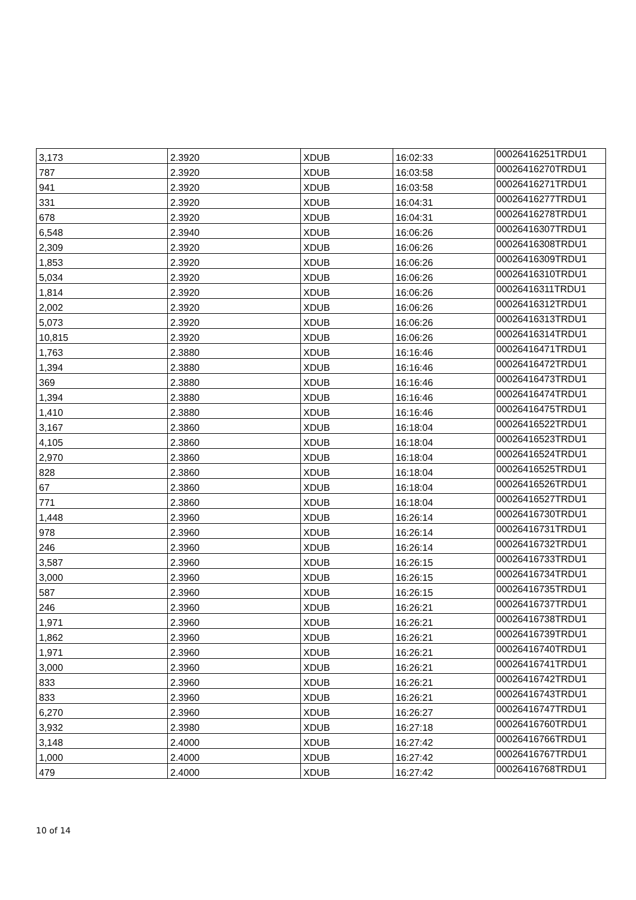| 3,173 | 2.3920 | XDUB | 16:02:33 | 00026416251TRDU1 |
| 787 | 2.3920 | XDUB | 16:03:58 | 00026416270TRDU1 |
| 941 | 2.3920 | XDUB | 16:03:58 | 00026416271TRDU1 |
| 331 | 2.3920 | XDUB | 16:04:31 | 00026416277TRDU1 |
| 678 | 2.3920 | XDUB | 16:04:31 | 00026416278TRDU1 |
| 6,548 | 2.3940 | XDUB | 16:06:26 | 00026416307TRDU1 |
| 2,309 | 2.3920 | XDUB | 16:06:26 | 00026416308TRDU1 |
| 1,853 | 2.3920 | XDUB | 16:06:26 | 00026416309TRDU1 |
| 5,034 | 2.3920 | XDUB | 16:06:26 | 00026416310TRDU1 |
| 1,814 | 2.3920 | XDUB | 16:06:26 | 00026416311TRDU1 |
| 2,002 | 2.3920 | XDUB | 16:06:26 | 00026416312TRDU1 |
| 5,073 | 2.3920 | XDUB | 16:06:26 | 00026416313TRDU1 |
| 10,815 | 2.3920 | XDUB | 16:06:26 | 00026416314TRDU1 |
| 1,763 | 2.3880 | XDUB | 16:16:46 | 00026416471TRDU1 |
| 1,394 | 2.3880 | XDUB | 16:16:46 | 00026416472TRDU1 |
| 369 | 2.3880 | XDUB | 16:16:46 | 00026416473TRDU1 |
| 1,394 | 2.3880 | XDUB | 16:16:46 | 00026416474TRDU1 |
| 1,410 | 2.3880 | XDUB | 16:16:46 | 00026416475TRDU1 |
| 3,167 | 2.3860 | XDUB | 16:18:04 | 00026416522TRDU1 |
| 4,105 | 2.3860 | XDUB | 16:18:04 | 00026416523TRDU1 |
| 2,970 | 2.3860 | XDUB | 16:18:04 | 00026416524TRDU1 |
| 828 | 2.3860 | XDUB | 16:18:04 | 00026416525TRDU1 |
| 67 | 2.3860 | XDUB | 16:18:04 | 00026416526TRDU1 |
| 771 | 2.3860 | XDUB | 16:18:04 | 00026416527TRDU1 |
| 1,448 | 2.3960 | XDUB | 16:26:14 | 00026416730TRDU1 |
| 978 | 2.3960 | XDUB | 16:26:14 | 00026416731TRDU1 |
| 246 | 2.3960 | XDUB | 16:26:14 | 00026416732TRDU1 |
| 3,587 | 2.3960 | XDUB | 16:26:15 | 00026416733TRDU1 |
| 3,000 | 2.3960 | XDUB | 16:26:15 | 00026416734TRDU1 |
| 587 | 2.3960 | XDUB | 16:26:15 | 00026416735TRDU1 |
| 246 | 2.3960 | XDUB | 16:26:21 | 00026416737TRDU1 |
| 1,971 | 2.3960 | XDUB | 16:26:21 | 00026416738TRDU1 |
| 1,862 | 2.3960 | XDUB | 16:26:21 | 00026416739TRDU1 |
| 1,971 | 2.3960 | XDUB | 16:26:21 | 00026416740TRDU1 |
| 3,000 | 2.3960 | XDUB | 16:26:21 | 00026416741TRDU1 |
| 833 | 2.3960 | XDUB | 16:26:21 | 00026416742TRDU1 |
| 833 | 2.3960 | XDUB | 16:26:21 | 00026416743TRDU1 |
| 6,270 | 2.3960 | XDUB | 16:26:27 | 00026416747TRDU1 |
| 3,932 | 2.3980 | XDUB | 16:27:18 | 00026416760TRDU1 |
| 3,148 | 2.4000 | XDUB | 16:27:42 | 00026416766TRDU1 |
| 1,000 | 2.4000 | XDUB | 16:27:42 | 00026416767TRDU1 |
| 479 | 2.4000 | XDUB | 16:27:42 | 00026416768TRDU1 |
10 of 14